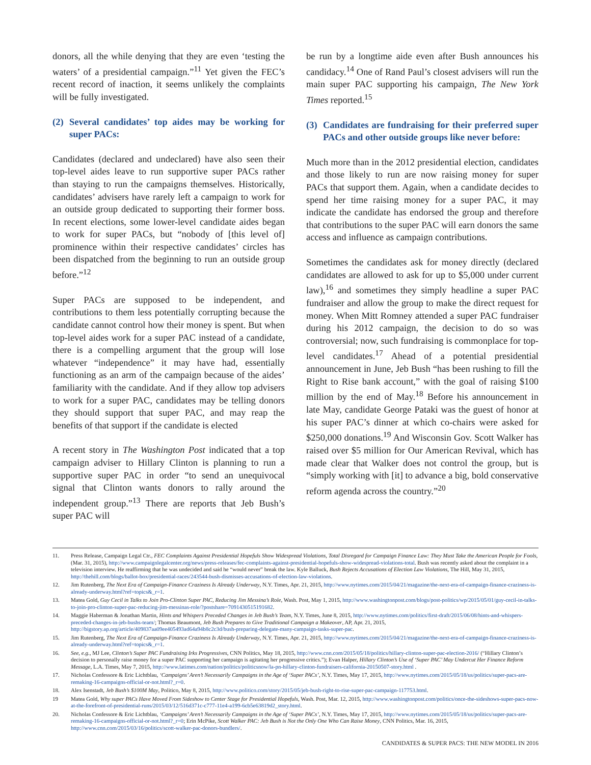donors, all the while denying that they are even ‘testing the waters’ of a presidential campaign.”<sup>11</sup> Yet given the FEC’s recent record of inaction, it seems unlikely the complaints will be fully investigated.
(2) Several candidates’ top aides may be working for super PACs:
Candidates (declared and undeclared) have also seen their top-level aides leave to run supportive super PACs rather than staying to run the campaigns themselves. Historically, candidates’ advisers have rarely left a campaign to work for an outside group dedicated to supporting their former boss. In recent elections, some lower-level candidate aides began to work for super PACs, but “nobody of [this level of] prominence within their respective candidates’ circles has been dispatched from the beginning to run an outside group before.”<sup>12</sup>
Super PACs are supposed to be independent, and contributions to them less potentially corrupting because the candidate cannot control how their money is spent. But when top-level aides work for a super PAC instead of a candidate, there is a compelling argument that the group will lose whatever “independence” it may have had, essentially functioning as an arm of the campaign because of the aides’ familiarity with the candidate. And if they allow top advisers to work for a super PAC, candidates may be telling donors they should support that super PAC, and may reap the benefits of that support if the candidate is elected
A recent story in The Washington Post indicated that a top campaign adviser to Hillary Clinton is planning to run a supportive super PAC in order “to send an unequivocal signal that Clinton wants donors to rally around the independent group.”<sup>13</sup> There are reports that Jeb Bush’s super PAC will
be run by a longtime aide even after Bush announces his candidacy.<sup>14</sup> One of Rand Paul’s closest advisers will run the main super PAC supporting his campaign, The New York Times reported.<sup>15</sup>
(3) Candidates are fundraising for their preferred super PACs and other outside groups like never before:
Much more than in the 2012 presidential election, candidates and those likely to run are now raising money for super PACs that support them. Again, when a candidate decides to spend her time raising money for a super PAC, it may indicate the candidate has endorsed the group and therefore that contributions to the super PAC will earn donors the same access and influence as campaign contributions.
Sometimes the candidates ask for money directly (declared candidates are allowed to ask for up to $5,000 under current law),<sup>16</sup> and sometimes they simply headline a super PAC fundraiser and allow the group to make the direct request for money. When Mitt Romney attended a super PAC fundraiser during his 2012 campaign, the decision to do so was controversial; now, such fundraising is commonplace for top-level candidates.<sup>17</sup> Ahead of a potential presidential announcement in June, Jeb Bush “has been rushing to fill the Right to Rise bank account,” with the goal of raising $100 million by the end of May.<sup>18</sup> Before his announcement in late May, candidate George Pataki was the guest of honor at his super PAC’s dinner at which co-chairs were asked for $250,000 donations.<sup>19</sup> And Wisconsin Gov. Scott Walker has raised over $5 million for Our American Revival, which has made clear that Walker does not control the group, but is “simply working with [it] to advance a big, bold conservative reform agenda across the country.”<sup>20</sup>
11. Press Release, Campaign Legal Ctr., FEC Complaints Against Presidential Hopefuls Show Widespread Violations, Total Disregard for Campaign Finance Law: They Must Take the American People for Fools, (Mar. 31, 2015), http://www.campaignlegalcenter.org/news/press-releases/fec-complaints-against-presidential-hopefuls-show-widespread-violations-total. Bush was recently asked about the complaint in a television interview. He reaffirming that he was undecided and said he “would never” break the law. Kyle Balluck, Bush Rejects Accusations of Election Law Violations, The Hill, May 31, 2015, http://thehill.com/blogs/ballot-box/presidential-races/243544-bush-dismisses-accusations-of-election-law-violations.
12. Jim Rutenberg, The Next Era of Campaign-Finance Craziness Is Already Underway, N.Y. Times, Apr. 21, 2015, http://www.nytimes.com/2015/04/21/magazine/the-next-era-of-campaign-finance-craziness-is-already-underway.html?ref=topics&_r=1.
13. Matea Gold, Guy Cecil in Talks to Join Pro-Clinton Super PAC, Reducing Jim Messina’s Role, Wash. Post, May 1, 2015, http://www.washingtonpost.com/blogs/post-politics/wp/2015/05/01/guy-cecil-in-talks-to-join-pro-clinton-super-pac-reducing-jim-messinas-role/?postshare=7091430515191682.
14. Maggie Haberman & Jonathan Martin, Hints and Whispers Preceded Changes in Jeb Bush’s Team, N.Y. Times, June 8, 2015, http://www.nytimes.com/politics/first-draft/2015/06/08/hints-and-whispers-preceded-changes-in-jeb-bushs-team/; Thomas Beaumont, Jeb Bush Prepares to Give Traditional Campaign a Makeover, AP, Apr. 21, 2015, http://bigstory.ap.org/article/409837aa09ee405493ad64a94b8c2c3d/bush-preparing-delegate-many-campaign-tasks-super-pac.
15. Jim Rutenberg, The Next Era of Campaign-Finance Craziness Is Already Underway, N.Y. Times, Apr. 21, 2015, http://www.nytimes.com/2015/04/21/magazine/the-next-era-of-campaign-finance-craziness-is-already-underway.html?ref=topics&_r=1.
16. See, e.g., MJ Lee, Clinton’s Super PAC Fundraising Irks Progressives, CNN Politics, May 18, 2015, http://www.cnn.com/2015/05/18/politics/hillary-clinton-super-pac-election-2016/ (“Hillary Clinton’s decision to personally raise money for a super PAC supporting her campaign is agitating her progressive critics.”); Evan Halper, Hillary Clinton’s Use of ‘Super PAC’ May Undercut Her Finance Reform Message, L.A. Times, May 7, 2015, http://www.latimes.com/nation/politics/politicsnow/la-pn-hillary-clinton-fundraisers-california-20150507-story.html .
17. Nicholas Confessore & Eric Lichtblau, ‘Campaigns’ Aren’t Necessarily Campaigns in the Age of ‘Super PACs’, N.Y. Times, May 17, 2015, http://www.nytimes.com/2015/05/18/us/politics/super-pacs-are-remaking-16-campaigns-official-or-not.html?_r=0.
18. Alex Isenstadt, Jeb Bush’s $100M May, Politico, May 8, 2015, http://www.politico.com/story/2015/05/jeb-bush-right-to-rise-super-pac-campaign-117753.html.
19 Matea Gold, Why super PACs Have Moved From Sideshow to Center Stage for Presidential Hopefuls, Wash. Post, Mar. 12, 2015, http://www.washingtonpost.com/politics/once-the-sideshows-super-pacs-now-at-the-forefront-of-presidential-runs/2015/03/12/516d371c-c777-11e4-a199-6cb5e63819d2_story.html.
20. Nicholas Confessore & Eric Lichtblau, ‘Campaigns’ Aren’t Necessarily Campaigns in the Age of ‘Super PACs’, N.Y. Times, May 17, 2015, http://www.nytimes.com/2015/05/18/us/politics/super-pacs-are-remaking-16-campaigns-official-or-not.html?_r=0; Erin McPike, Scott Walker PAC: Jeb Bush is Not the Only One Who Can Raise Money, CNN Politics, Mar. 16, 2015, http://www.cnn.com/2015/03/16/politics/scott-walker-pac-donors-bundlers/.
CANDIDATES & SUPER PACS: THE NEW MODEL IN 2016